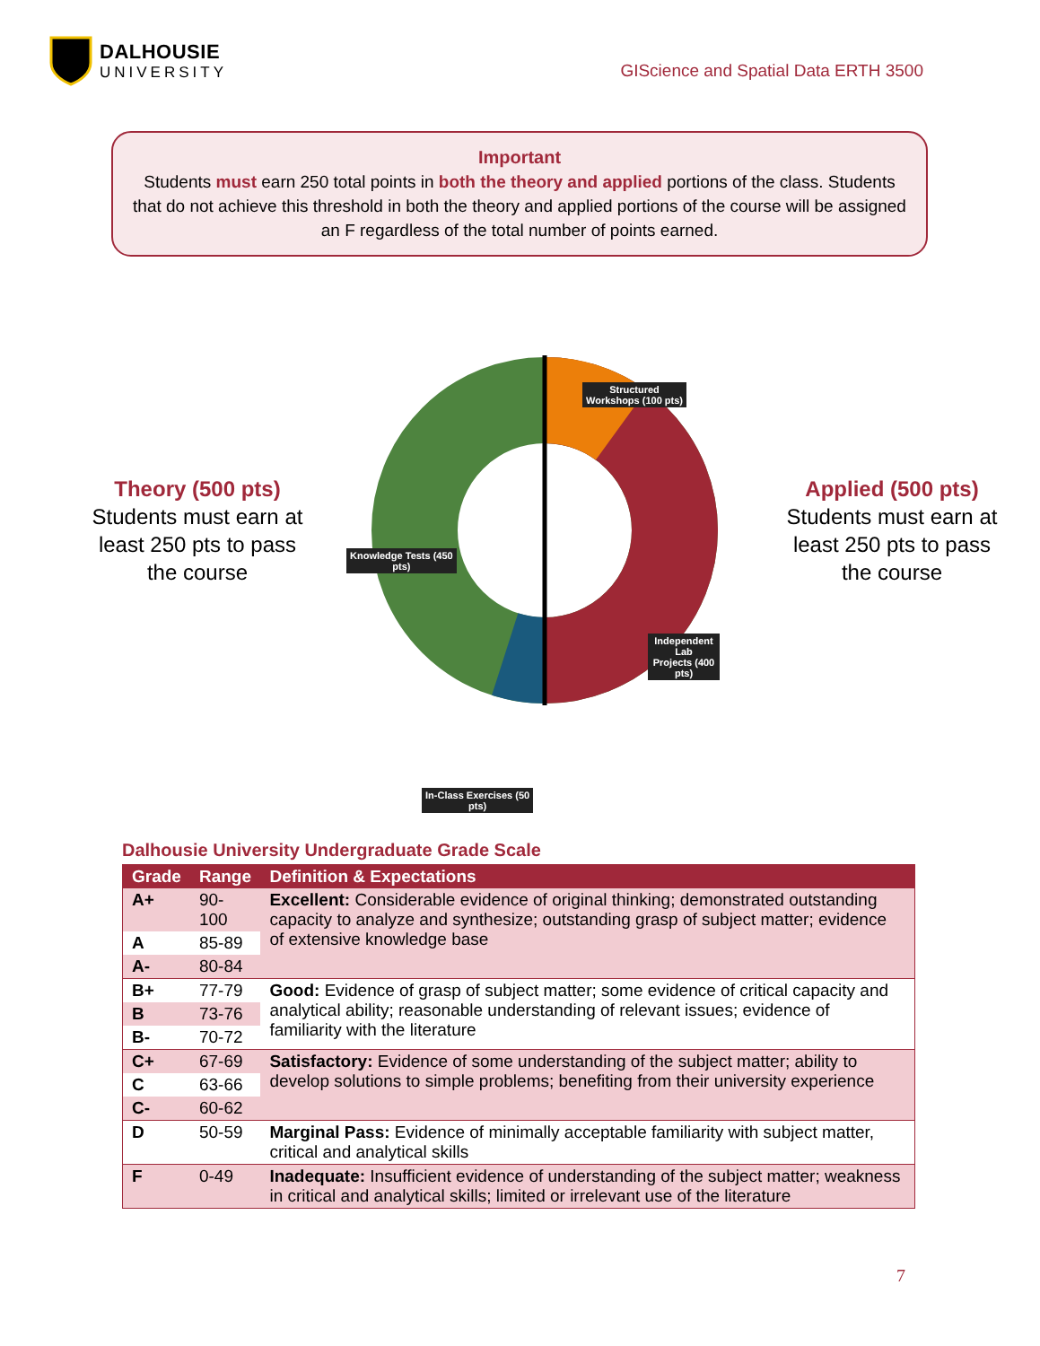DALHOUSIE
UNIVERSITY
GIScience and Spatial Data ERTH 3500
Important
Students must earn 250 total points in both the theory and applied portions of the class. Students that do not achieve this threshold in both the theory and applied portions of the course will be assigned an F regardless of the total number of points earned.
Theory (500 pts)
Students must earn at least 250 pts to pass the course
Structured
Workshops (100 pts)
Knowledge Tests (450
pts)
Independent Lab
Projects (400 pts)
In-Class Exercises (50
pts)
Applied (500 pts)
Students must earn at least 250 pts to pass the course
Dalhousie University Undergraduate Grade Scale
| Grade | Range | Definition & Expectations |
| --- | --- | --- |
| A+ | 90-100 | Excellent: Considerable evidence of original thinking; demonstrated outstanding capacity to analyze and synthesize; outstanding grasp of subject matter; evidence of extensive knowledge base |
| A | 85-89 | |
| A- | 80-84 | |
| B+ | 77-79 | Good: Evidence of grasp of subject matter; some evidence of critical capacity and analytical ability; reasonable understanding of relevant issues; evidence of familiarity with the literature |
| B | 73-76 | |
| B- | 70-72 | |
| C+ | 67-69 | Satisfactory: Evidence of some understanding of the subject matter; ability to develop solutions to simple problems; benefiting from their university experience |
| C | 63-66 | |
| C- | 60-62 | |
| D | 50-59 | Marginal Pass: Evidence of minimally acceptable familiarity with subject matter, critical and analytical skills |
| F | 0-49 | Inadequate: Insufficient evidence of understanding of the subject matter; weakness in critical and analytical skills; limited or irrelevant use of the literature |
7